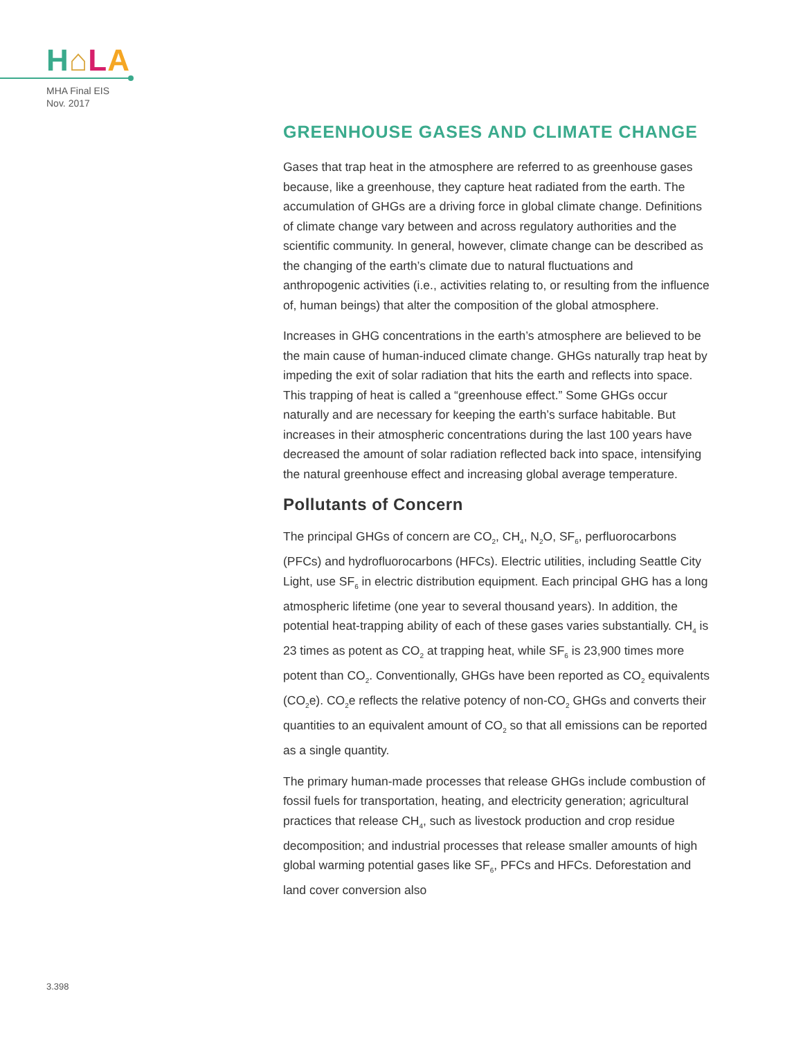H⌂LA
MHA Final EIS
Nov. 2017
GREENHOUSE GASES AND CLIMATE CHANGE
Gases that trap heat in the atmosphere are referred to as greenhouse gases because, like a greenhouse, they capture heat radiated from the earth. The accumulation of GHGs are a driving force in global climate change. Definitions of climate change vary between and across regulatory authorities and the scientific community. In general, however, climate change can be described as the changing of the earth’s climate due to natural fluctuations and anthropogenic activities (i.e., activities relating to, or resulting from the influence of, human beings) that alter the composition of the global atmosphere.
Increases in GHG concentrations in the earth’s atmosphere are believed to be the main cause of human-induced climate change. GHGs naturally trap heat by impeding the exit of solar radiation that hits the earth and reflects into space. This trapping of heat is called a “greenhouse effect.” Some GHGs occur naturally and are necessary for keeping the earth’s surface habitable. But increases in their atmospheric concentrations during the last 100 years have decreased the amount of solar radiation reflected back into space, intensifying the natural greenhouse effect and increasing global average temperature.
Pollutants of Concern
The principal GHGs of concern are CO<sub>2</sub>, CH<sub>4</sub>, N<sub>2</sub>O, SF<sub>6</sub>, perfluorocarbons (PFCs) and hydrofluorocarbons (HFCs). Electric utilities, including Seattle City Light, use SF<sub>6</sub> in electric distribution equipment. Each principal GHG has a long atmospheric lifetime (one year to several thousand years). In addition, the potential heat-trapping ability of each of these gases varies substantially. CH<sub>4</sub> is 23 times as potent as CO<sub>2</sub> at trapping heat, while SF<sub>6</sub> is 23,900 times more potent than CO<sub>2</sub>. Conventionally, GHGs have been reported as CO<sub>2</sub> equivalents (CO<sub>2</sub>e). CO<sub>2</sub>e reflects the relative potency of non-CO<sub>2</sub> GHGs and converts their quantities to an equivalent amount of CO<sub>2</sub> so that all emissions can be reported as a single quantity.
The primary human-made processes that release GHGs include combustion of fossil fuels for transportation, heating, and electricity generation; agricultural practices that release CH<sub>4</sub>, such as livestock production and crop residue decomposition; and industrial processes that release smaller amounts of high global warming potential gases like SF<sub>6</sub>, PFCs and HFCs. Deforestation and land cover conversion also
3.398